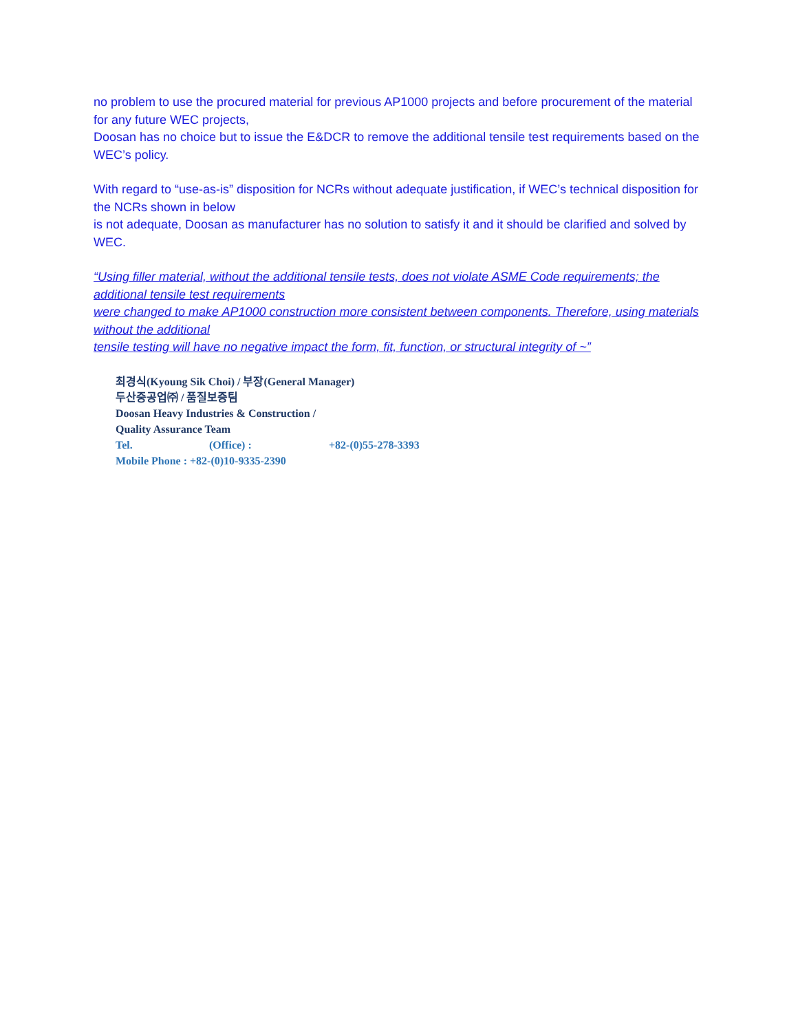no problem to use the procured material for previous AP1000 projects and before procurement of the material for any future WEC projects,
Doosan has no choice but to issue the E&DCR to remove the additional tensile test requirements based on the WEC’s policy.
With regard to “use-as-is” disposition for NCRs without adequate justification, if WEC’s technical disposition for the NCRs shown in below
is not adequate, Doosan as manufacturer has no solution to satisfy it and it should be clarified and solved by WEC.
“Using filler material, without the additional tensile tests, does not violate ASME Code requirements; the additional tensile test requirements
were changed to make AP1000 construction more consistent between components. Therefore, using materials without the additional
tensile testing will have no negative impact the form, fit, function, or structural integrity of ~”
최경식(Kyoung Sik Choi) / 부장(General Manager)
두산중공업㈜ / 품질보증팀
Doosan Heavy Industries & Construction /
Quality Assurance Team
Tel. (Office) : +82-(0)55-278-3393
Mobile Phone : +82-(0)10-9335-2390